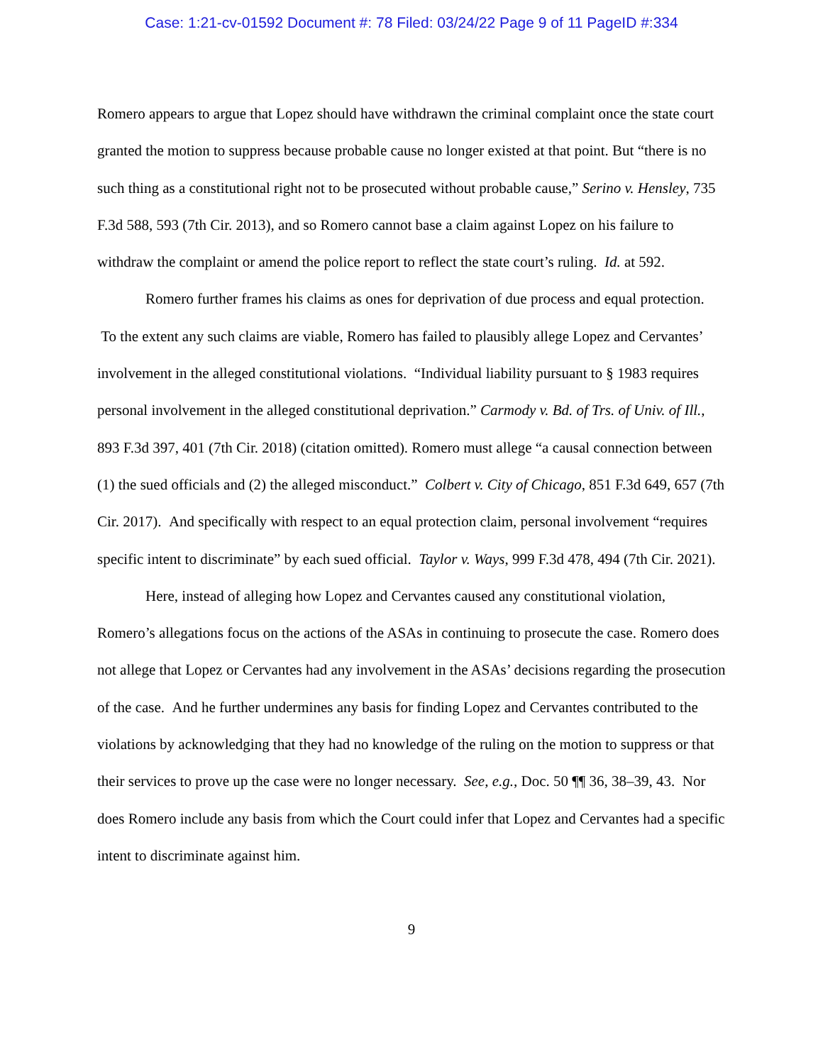Case: 1:21-cv-01592 Document #: 78 Filed: 03/24/22 Page 9 of 11 PageID #:334
Romero appears to argue that Lopez should have withdrawn the criminal complaint once the state court granted the motion to suppress because probable cause no longer existed at that point. But “there is no such thing as a constitutional right not to be prosecuted without probable cause,” Serino v. Hensley, 735 F.3d 588, 593 (7th Cir. 2013), and so Romero cannot base a claim against Lopez on his failure to withdraw the complaint or amend the police report to reflect the state court’s ruling. Id. at 592.
Romero further frames his claims as ones for deprivation of due process and equal protection. To the extent any such claims are viable, Romero has failed to plausibly allege Lopez and Cervantes’ involvement in the alleged constitutional violations. “Individual liability pursuant to § 1983 requires personal involvement in the alleged constitutional deprivation.” Carmody v. Bd. of Trs. of Univ. of Ill., 893 F.3d 397, 401 (7th Cir. 2018) (citation omitted). Romero must allege “a causal connection between (1) the sued officials and (2) the alleged misconduct.” Colbert v. City of Chicago, 851 F.3d 649, 657 (7th Cir. 2017). And specifically with respect to an equal protection claim, personal involvement “requires specific intent to discriminate” by each sued official. Taylor v. Ways, 999 F.3d 478, 494 (7th Cir. 2021).
Here, instead of alleging how Lopez and Cervantes caused any constitutional violation, Romero’s allegations focus on the actions of the ASAs in continuing to prosecute the case. Romero does not allege that Lopez or Cervantes had any involvement in the ASAs’ decisions regarding the prosecution of the case. And he further undermines any basis for finding Lopez and Cervantes contributed to the violations by acknowledging that they had no knowledge of the ruling on the motion to suppress or that their services to prove up the case were no longer necessary. See, e.g., Doc. 50 ¶¶ 36, 38–39, 43. Nor does Romero include any basis from which the Court could infer that Lopez and Cervantes had a specific intent to discriminate against him.
9